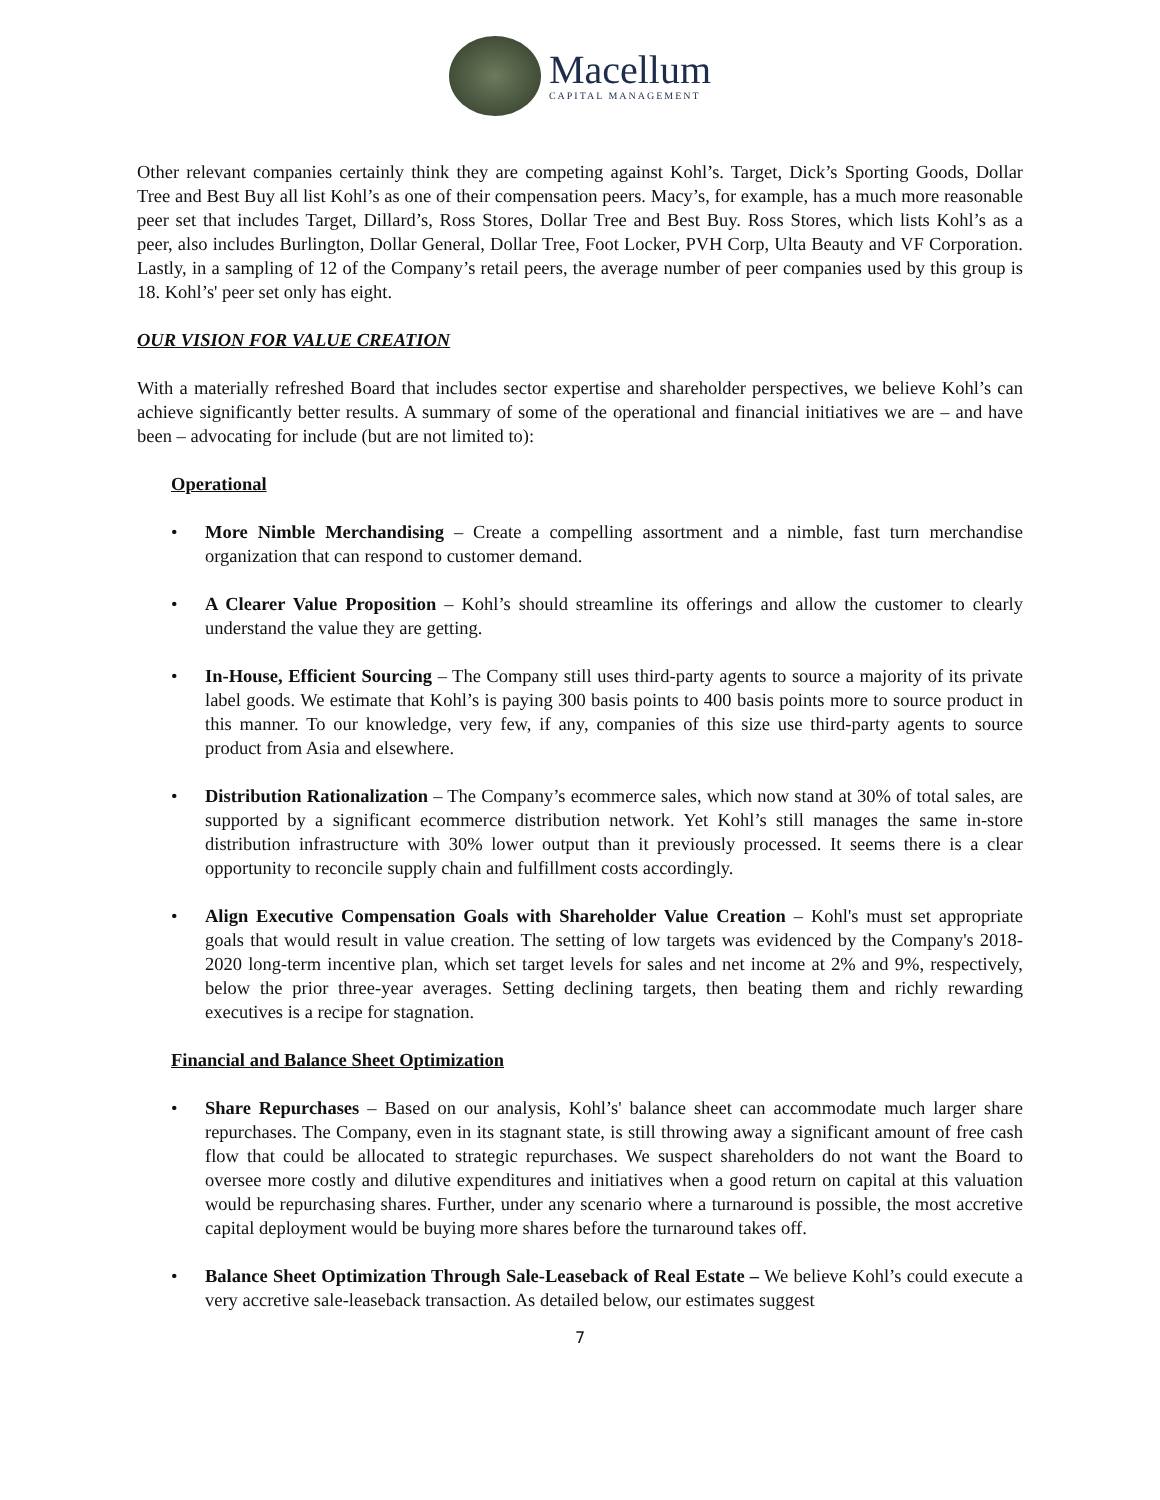Macellum
CAPITAL MANAGEMENT
Other relevant companies certainly think they are competing against Kohl’s. Target, Dick’s Sporting Goods, Dollar Tree and Best Buy all list Kohl’s as one of their compensation peers. Macy’s, for example, has a much more reasonable peer set that includes Target, Dillard’s, Ross Stores, Dollar Tree and Best Buy. Ross Stores, which lists Kohl’s as a peer, also includes Burlington, Dollar General, Dollar Tree, Foot Locker, PVH Corp, Ulta Beauty and VF Corporation. Lastly, in a sampling of 12 of the Company’s retail peers, the average number of peer companies used by this group is 18. Kohl’s' peer set only has eight.
OUR VISION FOR VALUE CREATION
With a materially refreshed Board that includes sector expertise and shareholder perspectives, we believe Kohl’s can achieve significantly better results. A summary of some of the operational and financial initiatives we are – and have been – advocating for include (but are not limited to):
Operational
• More Nimble Merchandising – Create a compelling assortment and a nimble, fast turn merchandise organization that can respond to customer demand.
• A Clearer Value Proposition – Kohl’s should streamline its offerings and allow the customer to clearly understand the value they are getting.
• In-House, Efficient Sourcing – The Company still uses third-party agents to source a majority of its private label goods. We estimate that Kohl’s is paying 300 basis points to 400 basis points more to source product in this manner. To our knowledge, very few, if any, companies of this size use third-party agents to source product from Asia and elsewhere.
• Distribution Rationalization – The Company’s ecommerce sales, which now stand at 30% of total sales, are supported by a significant ecommerce distribution network. Yet Kohl’s still manages the same in-store distribution infrastructure with 30% lower output than it previously processed. It seems there is a clear opportunity to reconcile supply chain and fulfillment costs accordingly.
• Align Executive Compensation Goals with Shareholder Value Creation – Kohl's must set appropriate goals that would result in value creation. The setting of low targets was evidenced by the Company's 2018-2020 long-term incentive plan, which set target levels for sales and net income at 2% and 9%, respectively, below the prior three-year averages. Setting declining targets, then beating them and richly rewarding executives is a recipe for stagnation.
Financial and Balance Sheet Optimization
• Share Repurchases – Based on our analysis, Kohl’s' balance sheet can accommodate much larger share repurchases. The Company, even in its stagnant state, is still throwing away a significant amount of free cash flow that could be allocated to strategic repurchases. We suspect shareholders do not want the Board to oversee more costly and dilutive expenditures and initiatives when a good return on capital at this valuation would be repurchasing shares. Further, under any scenario where a turnaround is possible, the most accretive capital deployment would be buying more shares before the turnaround takes off.
• Balance Sheet Optimization Through Sale-Leaseback of Real Estate – We believe Kohl’s could execute a very accretive sale-leaseback transaction. As detailed below, our estimates suggest
7